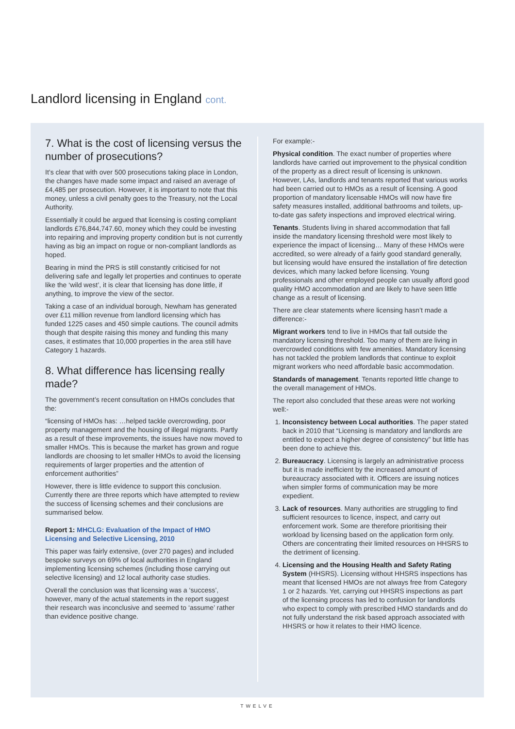Landlord licensing in England cont.
7. What is the cost of licensing versus the number of prosecutions?
It’s clear that with over 500 prosecutions taking place in London, the changes have made some impact and raised an average of £4,485 per prosecution. However, it is important to note that this money, unless a civil penalty goes to the Treasury, not the Local Authority.
Essentially it could be argued that licensing is costing compliant landlords £76,844,747.60, money which they could be investing into repairing and improving property condition but is not currently having as big an impact on rogue or non-compliant landlords as hoped.
Bearing in mind the PRS is still constantly criticised for not delivering safe and legally let properties and continues to operate like the ‘wild west’, it is clear that licensing has done little, if anything, to improve the view of the sector.
Taking a case of an individual borough, Newham has generated over £11 million revenue from landlord licensing which has funded 1225 cases and 450 simple cautions. The council admits though that despite raising this money and funding this many cases, it estimates that 10,000 properties in the area still have Category 1 hazards.
8. What difference has licensing really made?
The government’s recent consultation on HMOs concludes that the:
“licensing of HMOs has: …helped tackle overcrowding, poor property management and the housing of illegal migrants. Partly as a result of these improvements, the issues have now moved to smaller HMOs. This is because the market has grown and rogue landlords are choosing to let smaller HMOs to avoid the licensing requirements of larger properties and the attention of enforcement authorities”
However, there is little evidence to support this conclusion. Currently there are three reports which have attempted to review the success of licensing schemes and their conclusions are summarised below.
Report 1: MHCLG: Evaluation of the Impact of HMO Licensing and Selective Licensing, 2010
This paper was fairly extensive, (over 270 pages) and included bespoke surveys on 69% of local authorities in England implementing licensing schemes (including those carrying out selective licensing) and 12 local authority case studies.
Overall the conclusion was that licensing was a ‘success’, however, many of the actual statements in the report suggest their research was inconclusive and seemed to ‘assume’ rather than evidence positive change.
For example:-
Physical condition. The exact number of properties where landlords have carried out improvement to the physical condition of the property as a direct result of licensing is unknown. However, LAs, landlords and tenants reported that various works had been carried out to HMOs as a result of licensing. A good proportion of mandatory licensable HMOs will now have fire safety measures installed, additional bathrooms and toilets, up-to-date gas safety inspections and improved electrical wiring.
Tenants. Students living in shared accommodation that fall inside the mandatory licensing threshold were most likely to experience the impact of licensing… Many of these HMOs were accredited, so were already of a fairly good standard generally, but licensing would have ensured the installation of fire detection devices, which many lacked before licensing. Young professionals and other employed people can usually afford good quality HMO accommodation and are likely to have seen little change as a result of licensing.
There are clear statements where licensing hasn’t made a difference:-
Migrant workers tend to live in HMOs that fall outside the mandatory licensing threshold. Too many of them are living in overcrowded conditions with few amenities. Mandatory licensing has not tackled the problem landlords that continue to exploit migrant workers who need affordable basic accommodation.
Standards of management. Tenants reported little change to the overall management of HMOs.
The report also concluded that these areas were not working well:-
1. Inconsistency between Local authorities. The paper stated back in 2010 that “Licensing is mandatory and landlords are entitled to expect a higher degree of consistency” but little has been done to achieve this.
2. Bureaucracy. Licensing is largely an administrative process but it is made inefficient by the increased amount of bureaucracy associated with it. Officers are issuing notices when simpler forms of communication may be more expedient.
3. Lack of resources. Many authorities are struggling to find sufficient resources to licence, inspect, and carry out enforcement work. Some are therefore prioritising their workload by licensing based on the application form only. Others are concentrating their limited resources on HHSRS to the detriment of licensing.
4. Licensing and the Housing Health and Safety Rating System (HHSRS). Licensing without HHSRS inspections has meant that licensed HMOs are not always free from Category 1 or 2 hazards. Yet, carrying out HHSRS inspections as part of the licensing process has led to confusion for landlords who expect to comply with prescribed HMO standards and do not fully understand the risk based approach associated with HHSRS or how it relates to their HMO licence.
TWELVE